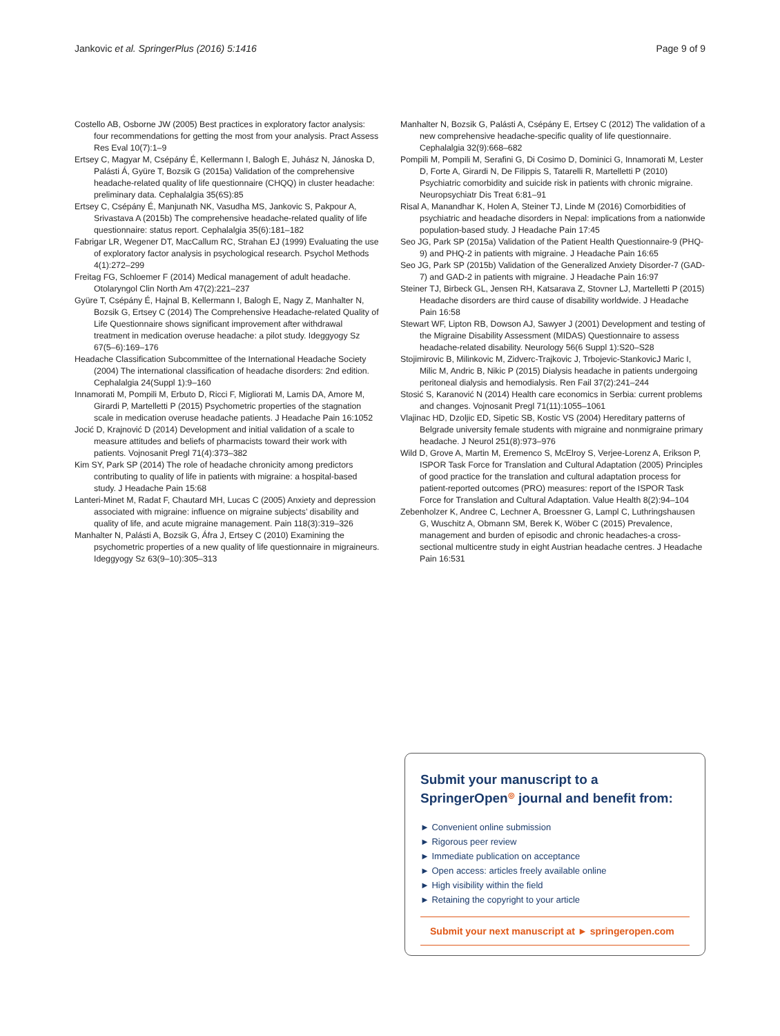Jankovic et al. SpringerPlus (2016) 5:1416 Page 9 of 9
Costello AB, Osborne JW (2005) Best practices in exploratory factor analysis: four recommendations for getting the most from your analysis. Pract Assess Res Eval 10(7):1–9
Ertsey C, Magyar M, Csépány É, Kellermann I, Balogh E, Juhász N, Jánoska D, Palásti Á, Gyüre T, Bozsik G (2015a) Validation of the comprehensive headache-related quality of life questionnaire (CHQQ) in cluster headache: preliminary data. Cephalalgia 35(6S):85
Ertsey C, Csépány É, Manjunath NK, Vasudha MS, Jankovic S, Pakpour A, Srivastava A (2015b) The comprehensive headache-related quality of life questionnaire: status report. Cephalalgia 35(6):181–182
Fabrigar LR, Wegener DT, MacCallum RC, Strahan EJ (1999) Evaluating the use of exploratory factor analysis in psychological research. Psychol Methods 4(1):272–299
Freitag FG, Schloemer F (2014) Medical management of adult headache. Otolaryngol Clin North Am 47(2):221–237
Gyüre T, Csépány É, Hajnal B, Kellermann I, Balogh E, Nagy Z, Manhalter N, Bozsik G, Ertsey C (2014) The Comprehensive Headache-related Quality of Life Questionnaire shows significant improvement after withdrawal treatment in medication overuse headache: a pilot study. Ideggyogy Sz 67(5–6):169–176
Headache Classification Subcommittee of the International Headache Society (2004) The international classification of headache disorders: 2nd edition. Cephalalgia 24(Suppl 1):9–160
Innamorati M, Pompili M, Erbuto D, Ricci F, Migliorati M, Lamis DA, Amore M, Girardi P, Martelletti P (2015) Psychometric properties of the stagnation scale in medication overuse headache patients. J Headache Pain 16:1052
Jocić D, Krajnović D (2014) Development and initial validation of a scale to measure attitudes and beliefs of pharmacists toward their work with patients. Vojnosanit Pregl 71(4):373–382
Kim SY, Park SP (2014) The role of headache chronicity among predictors contributing to quality of life in patients with migraine: a hospital-based study. J Headache Pain 15:68
Lanteri-Minet M, Radat F, Chautard MH, Lucas C (2005) Anxiety and depression associated with migraine: influence on migraine subjects’ disability and quality of life, and acute migraine management. Pain 118(3):319–326
Manhalter N, Palásti A, Bozsik G, Áfra J, Ertsey C (2010) Examining the psychometric properties of a new quality of life questionnaire in migraineurs. Ideggyogy Sz 63(9–10):305–313
Manhalter N, Bozsik G, Palásti A, Csépány E, Ertsey C (2012) The validation of a new comprehensive headache-specific quality of life questionnaire. Cephalalgia 32(9):668–682
Pompili M, Pompili M, Serafini G, Di Cosimo D, Dominici G, Innamorati M, Lester D, Forte A, Girardi N, De Filippis S, Tatarelli R, Martelletti P (2010) Psychiatric comorbidity and suicide risk in patients with chronic migraine. Neuropsychiatr Dis Treat 6:81–91
Risal A, Manandhar K, Holen A, Steiner TJ, Linde M (2016) Comorbidities of psychiatric and headache disorders in Nepal: implications from a nationwide population-based study. J Headache Pain 17:45
Seo JG, Park SP (2015a) Validation of the Patient Health Questionnaire-9 (PHQ-9) and PHQ-2 in patients with migraine. J Headache Pain 16:65
Seo JG, Park SP (2015b) Validation of the Generalized Anxiety Disorder-7 (GAD-7) and GAD-2 in patients with migraine. J Headache Pain 16:97
Steiner TJ, Birbeck GL, Jensen RH, Katsarava Z, Stovner LJ, Martelletti P (2015) Headache disorders are third cause of disability worldwide. J Headache Pain 16:58
Stewart WF, Lipton RB, Dowson AJ, Sawyer J (2001) Development and testing of the Migraine Disability Assessment (MIDAS) Questionnaire to assess headache-related disability. Neurology 56(6 Suppl 1):S20–S28
Stojimirovic B, Milinkovic M, Zidverc-Trajkovic J, Trbojevic-StankovicJ Maric I, Milic M, Andric B, Nikic P (2015) Dialysis headache in patients undergoing peritoneal dialysis and hemodialysis. Ren Fail 37(2):241–244
Stosić S, Karanović N (2014) Health care economics in Serbia: current problems and changes. Vojnosanit Pregl 71(11):1055–1061
Vlajinac HD, Dzoljic ED, Sipetic SB, Kostic VS (2004) Hereditary patterns of Belgrade university female students with migraine and nonmigraine primary headache. J Neurol 251(8):973–976
Wild D, Grove A, Martin M, Eremenco S, McElroy S, Verjee-Lorenz A, Erikson P, ISPOR Task Force for Translation and Cultural Adaptation (2005) Principles of good practice for the translation and cultural adaptation process for patient-reported outcomes (PRO) measures: report of the ISPOR Task Force for Translation and Cultural Adaptation. Value Health 8(2):94–104
Zebenholzer K, Andree C, Lechner A, Broessner G, Lampl C, Luthringshausen G, Wuschitz A, Obmann SM, Berek K, Wöber C (2015) Prevalence, management and burden of episodic and chronic headaches-a cross-sectional multicentre study in eight Austrian headache centres. J Headache Pain 16:531
Submit your manuscript to a SpringerOpen<sup>◎</sup> journal and benefit from:
► Convenient online submission
► Rigorous peer review
► Immediate publication on acceptance
► Open access: articles freely available online
► High visibility within the field
► Retaining the copyright to your article
Submit your next manuscript at ► springeropen.com